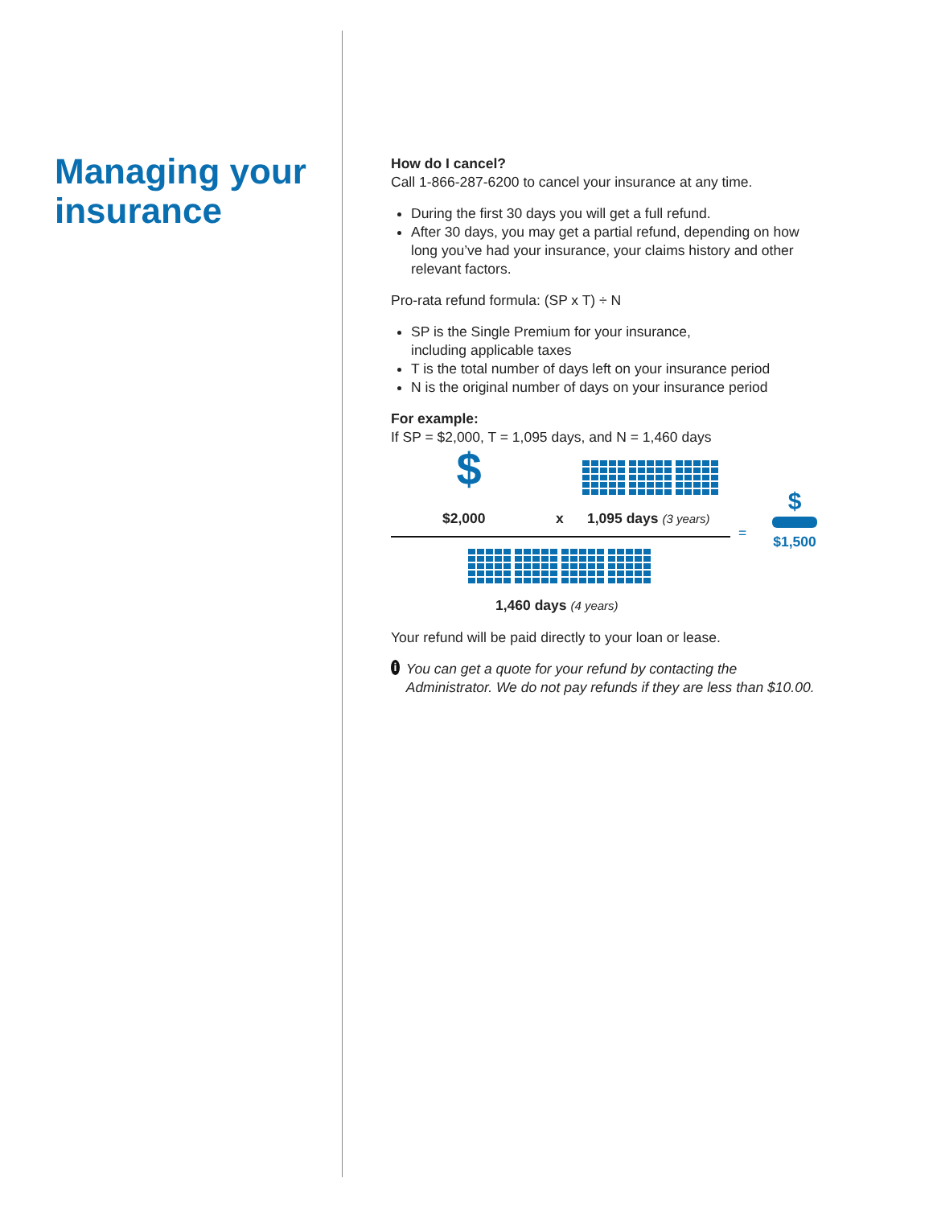Managing your insurance
How do I cancel?
Call 1-866-287-6200 to cancel your insurance at any time.
During the first 30 days you will get a full refund.
After 30 days, you may get a partial refund, depending on how long you’ve had your insurance, your claims history and other relevant factors.
Pro-rata refund formula: (SP x T) ÷ N
SP is the Single Premium for your insurance,
including applicable taxes
T is the total number of days left on your insurance period
N is the original number of days on your insurance period
For example:
If SP = $2,000, T = 1,095 days, and N = 1,460 days
$
$2,000 x 1,095 days (3 years)
=
$
$1,500
1,460 days (4 years)
Your refund will be paid directly to your loan or lease.
i You can get a quote for your refund by contacting the Administrator. We do not pay refunds if they are less than $10.00.